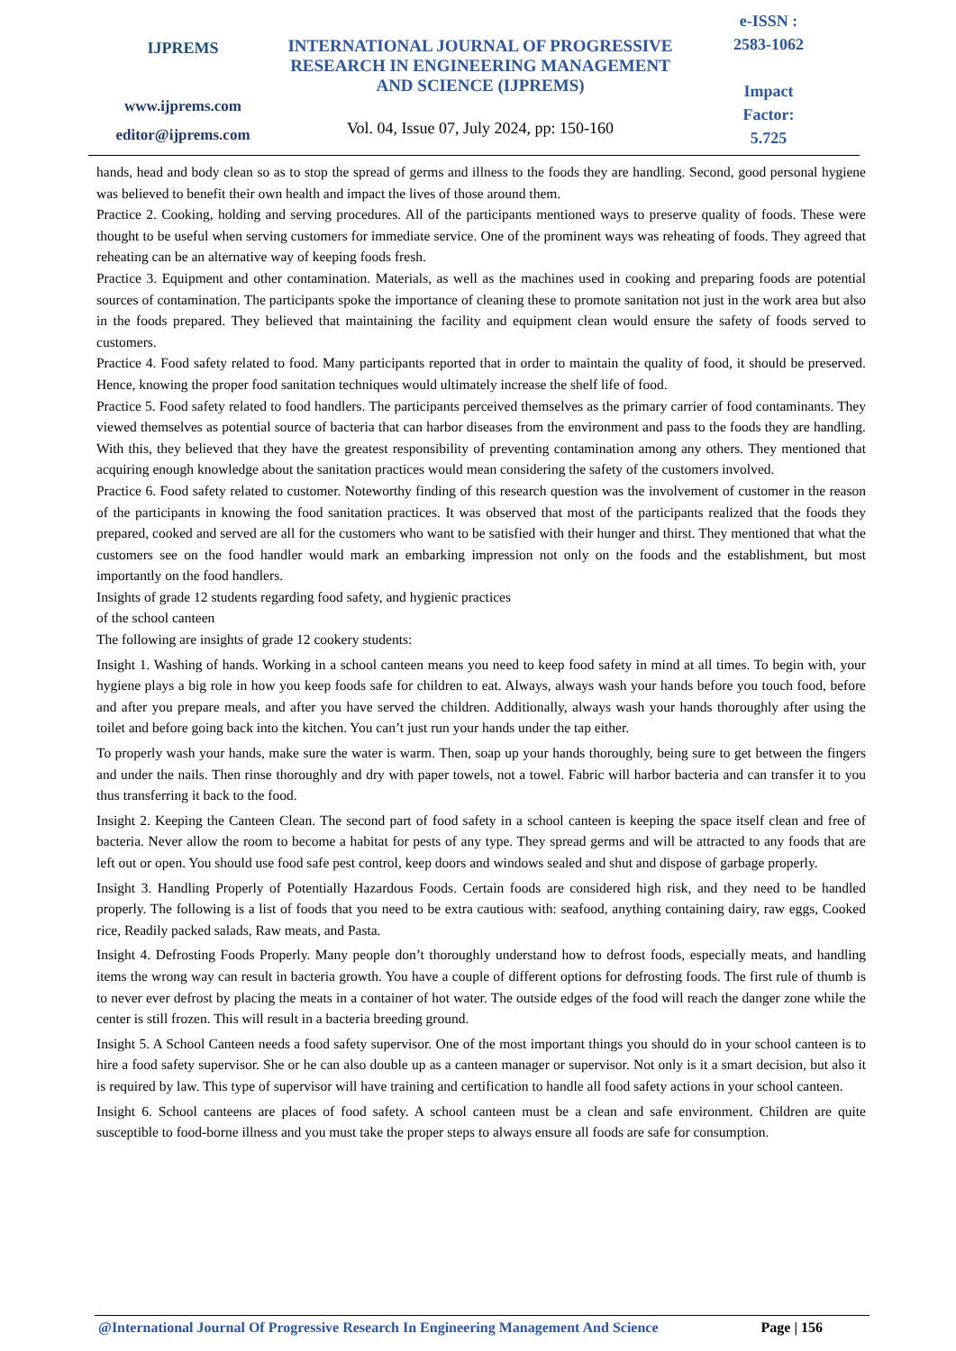IJPREMS
www.ijprems.com
editor@ijprems.com
INTERNATIONAL JOURNAL OF PROGRESSIVE RESEARCH IN ENGINEERING MANAGEMENT AND SCIENCE (IJPREMS)
Vol. 04, Issue 07, July 2024, pp: 150-160
e-ISSN :
2583-1062
Impact
Factor:
5.725
hands, head and body clean so as to stop the spread of germs and illness to the foods they are handling. Second, good personal hygiene was believed to benefit their own health and impact the lives of those around them.
Practice 2. Cooking, holding and serving procedures. All of the participants mentioned ways to preserve quality of foods. These were thought to be useful when serving customers for immediate service. One of the prominent ways was reheating of foods. They agreed that reheating can be an alternative way of keeping foods fresh.
Practice 3. Equipment and other contamination. Materials, as well as the machines used in cooking and preparing foods are potential sources of contamination. The participants spoke the importance of cleaning these to promote sanitation not just in the work area but also in the foods prepared. They believed that maintaining the facility and equipment clean would ensure the safety of foods served to customers.
Practice 4. Food safety related to food. Many participants reported that in order to maintain the quality of food, it should be preserved. Hence, knowing the proper food sanitation techniques would ultimately increase the shelf life of food.
Practice 5. Food safety related to food handlers. The participants perceived themselves as the primary carrier of food contaminants. They viewed themselves as potential source of bacteria that can harbor diseases from the environment and pass to the foods they are handling. With this, they believed that they have the greatest responsibility of preventing contamination among any others. They mentioned that acquiring enough knowledge about the sanitation practices would mean considering the safety of the customers involved.
Practice 6. Food safety related to customer. Noteworthy finding of this research question was the involvement of customer in the reason of the participants in knowing the food sanitation practices. It was observed that most of the participants realized that the foods they prepared, cooked and served are all for the customers who want to be satisfied with their hunger and thirst. They mentioned that what the customers see on the food handler would mark an embarking impression not only on the foods and the establishment, but most importantly on the food handlers.
Insights of grade 12 students regarding food safety, and hygienic practices
of the school canteen
The following are insights of grade 12 cookery students:
Insight 1. Washing of hands. Working in a school canteen means you need to keep food safety in mind at all times. To begin with, your hygiene plays a big role in how you keep foods safe for children to eat. Always, always wash your hands before you touch food, before and after you prepare meals, and after you have served the children. Additionally, always wash your hands thoroughly after using the toilet and before going back into the kitchen. You can’t just run your hands under the tap either.
To properly wash your hands, make sure the water is warm. Then, soap up your hands thoroughly, being sure to get between the fingers and under the nails. Then rinse thoroughly and dry with paper towels, not a towel. Fabric will harbor bacteria and can transfer it to you thus transferring it back to the food.
Insight 2. Keeping the Canteen Clean. The second part of food safety in a school canteen is keeping the space itself clean and free of bacteria. Never allow the room to become a habitat for pests of any type. They spread germs and will be attracted to any foods that are left out or open. You should use food safe pest control, keep doors and windows sealed and shut and dispose of garbage properly.
Insight 3. Handling Properly of Potentially Hazardous Foods. Certain foods are considered high risk, and they need to be handled properly. The following is a list of foods that you need to be extra cautious with: seafood, anything containing dairy, raw eggs, Cooked rice, Readily packed salads, Raw meats, and Pasta.
Insight 4. Defrosting Foods Properly. Many people don’t thoroughly understand how to defrost foods, especially meats, and handling items the wrong way can result in bacteria growth. You have a couple of different options for defrosting foods. The first rule of thumb is to never ever defrost by placing the meats in a container of hot water. The outside edges of the food will reach the danger zone while the center is still frozen. This will result in a bacteria breeding ground.
Insight 5. A School Canteen needs a food safety supervisor. One of the most important things you should do in your school canteen is to hire a food safety supervisor. She or he can also double up as a canteen manager or supervisor. Not only is it a smart decision, but also it is required by law. This type of supervisor will have training and certification to handle all food safety actions in your school canteen.
Insight 6. School canteens are places of food safety. A school canteen must be a clean and safe environment. Children are quite susceptible to food-borne illness and you must take the proper steps to always ensure all foods are safe for consumption.
@International Journal Of Progressive Research In Engineering Management And Science Page | 156